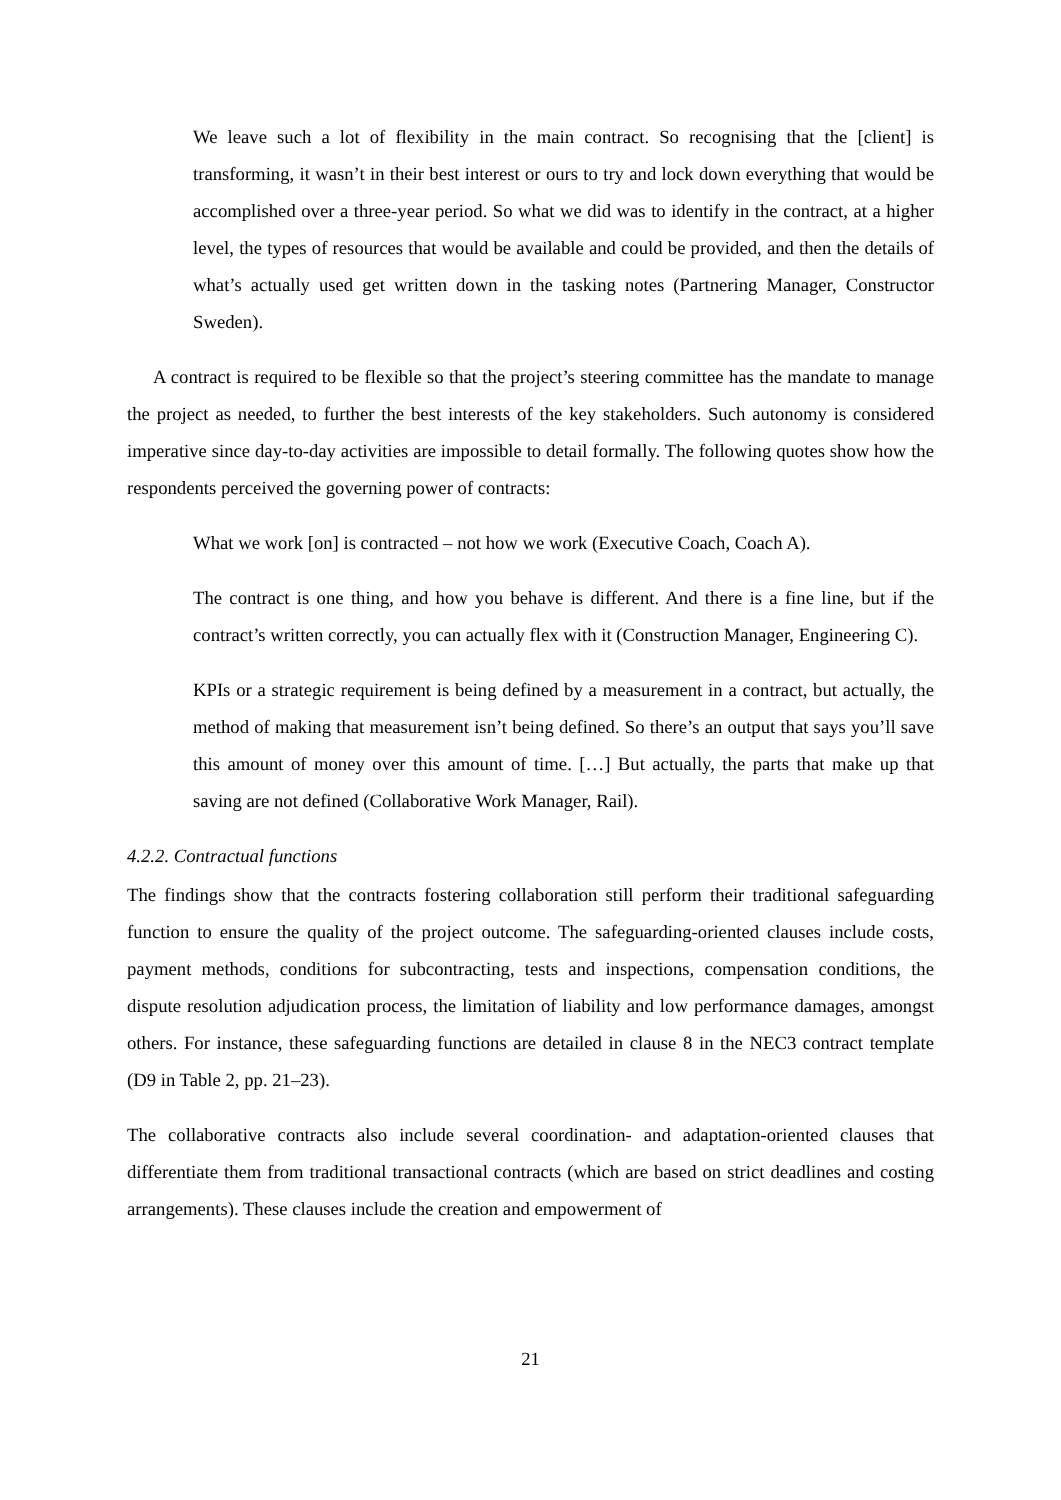We leave such a lot of flexibility in the main contract. So recognising that the [client] is transforming, it wasn’t in their best interest or ours to try and lock down everything that would be accomplished over a three-year period. So what we did was to identify in the contract, at a higher level, the types of resources that would be available and could be provided, and then the details of what’s actually used get written down in the tasking notes (Partnering Manager, Constructor Sweden).
A contract is required to be flexible so that the project’s steering committee has the mandate to manage the project as needed, to further the best interests of the key stakeholders. Such autonomy is considered imperative since day-to-day activities are impossible to detail formally. The following quotes show how the respondents perceived the governing power of contracts:
What we work [on] is contracted – not how we work (Executive Coach, Coach A).
The contract is one thing, and how you behave is different. And there is a fine line, but if the contract’s written correctly, you can actually flex with it (Construction Manager, Engineering C).
KPIs or a strategic requirement is being defined by a measurement in a contract, but actually, the method of making that measurement isn’t being defined. So there’s an output that says you’ll save this amount of money over this amount of time. […] But actually, the parts that make up that saving are not defined (Collaborative Work Manager, Rail).
4.2.2. Contractual functions
The findings show that the contracts fostering collaboration still perform their traditional safeguarding function to ensure the quality of the project outcome. The safeguarding-oriented clauses include costs, payment methods, conditions for subcontracting, tests and inspections, compensation conditions, the dispute resolution adjudication process, the limitation of liability and low performance damages, amongst others. For instance, these safeguarding functions are detailed in clause 8 in the NEC3 contract template (D9 in Table 2, pp. 21–23).
The collaborative contracts also include several coordination- and adaptation-oriented clauses that differentiate them from traditional transactional contracts (which are based on strict deadlines and costing arrangements). These clauses include the creation and empowerment of
21